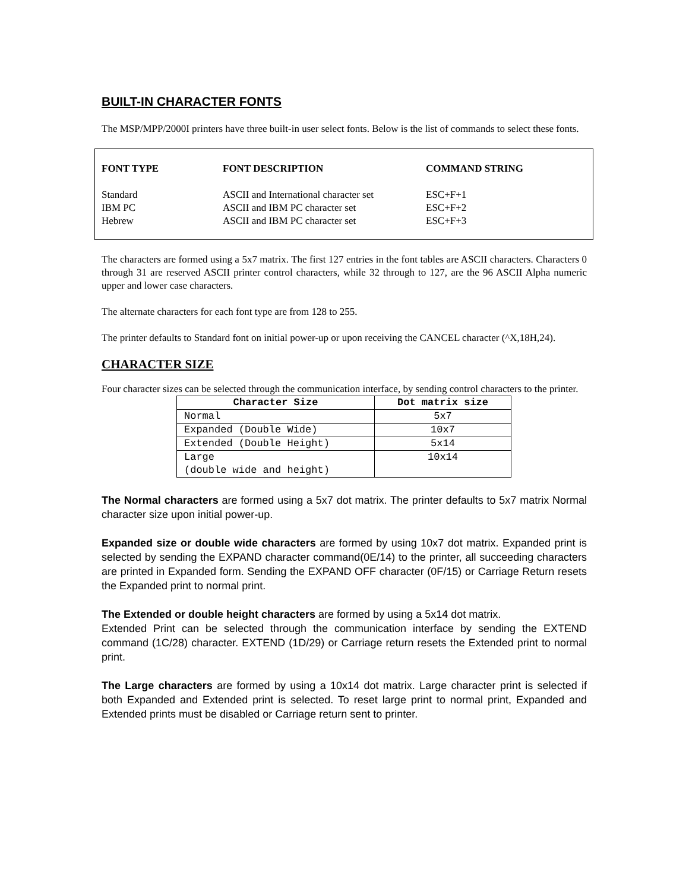BUILT-IN CHARACTER FONTS
The MSP/MPP/2000I printers have three built-in user select fonts. Below is the list of commands to select these fonts.
| FONT TYPE | FONT DESCRIPTION | COMMAND STRING |
| --- | --- | --- |
| Standard | ASCII and International character set | ESC+F+1 |
| IBM PC | ASCII and IBM PC character set | ESC+F+2 |
| Hebrew | ASCII and IBM PC character set | ESC+F+3 |
The characters are formed using a 5x7 matrix. The first 127 entries in the font tables are ASCII characters. Characters 0 through 31 are reserved ASCII printer control characters, while 32 through to 127, are the 96 ASCII Alpha numeric upper and lower case characters.
The alternate characters for each font type are from 128 to 255.
The printer defaults to Standard font on initial power-up or upon receiving the CANCEL character (^X,18H,24).
CHARACTER SIZE
Four character sizes can be selected through the communication interface, by sending control characters to the printer.
| Character Size | Dot matrix size |
| --- | --- |
| Normal | 5x7 |
| Expanded (Double Wide) | 10x7 |
| Extended (Double Height) | 5x14 |
| Large (double wide and height) | 10x14 |
The Normal characters are formed using a 5x7 dot matrix. The printer defaults to 5x7 matrix Normal character size upon initial power-up.
Expanded size or double wide characters are formed by using 10x7 dot matrix. Expanded print is selected by sending the EXPAND character command(0E/14) to the printer, all succeeding characters are printed in Expanded form. Sending the EXPAND OFF character (0F/15) or Carriage Return resets the Expanded print to normal print.
The Extended or double height characters are formed by using a 5x14 dot matrix.
Extended Print can be selected through the communication interface by sending the EXTEND command (1C/28) character. EXTEND (1D/29) or Carriage return resets the Extended print to normal print.
The Large characters are formed by using a 10x14 dot matrix. Large character print is selected if both Expanded and Extended print is selected. To reset large print to normal print, Expanded and Extended prints must be disabled or Carriage return sent to printer.